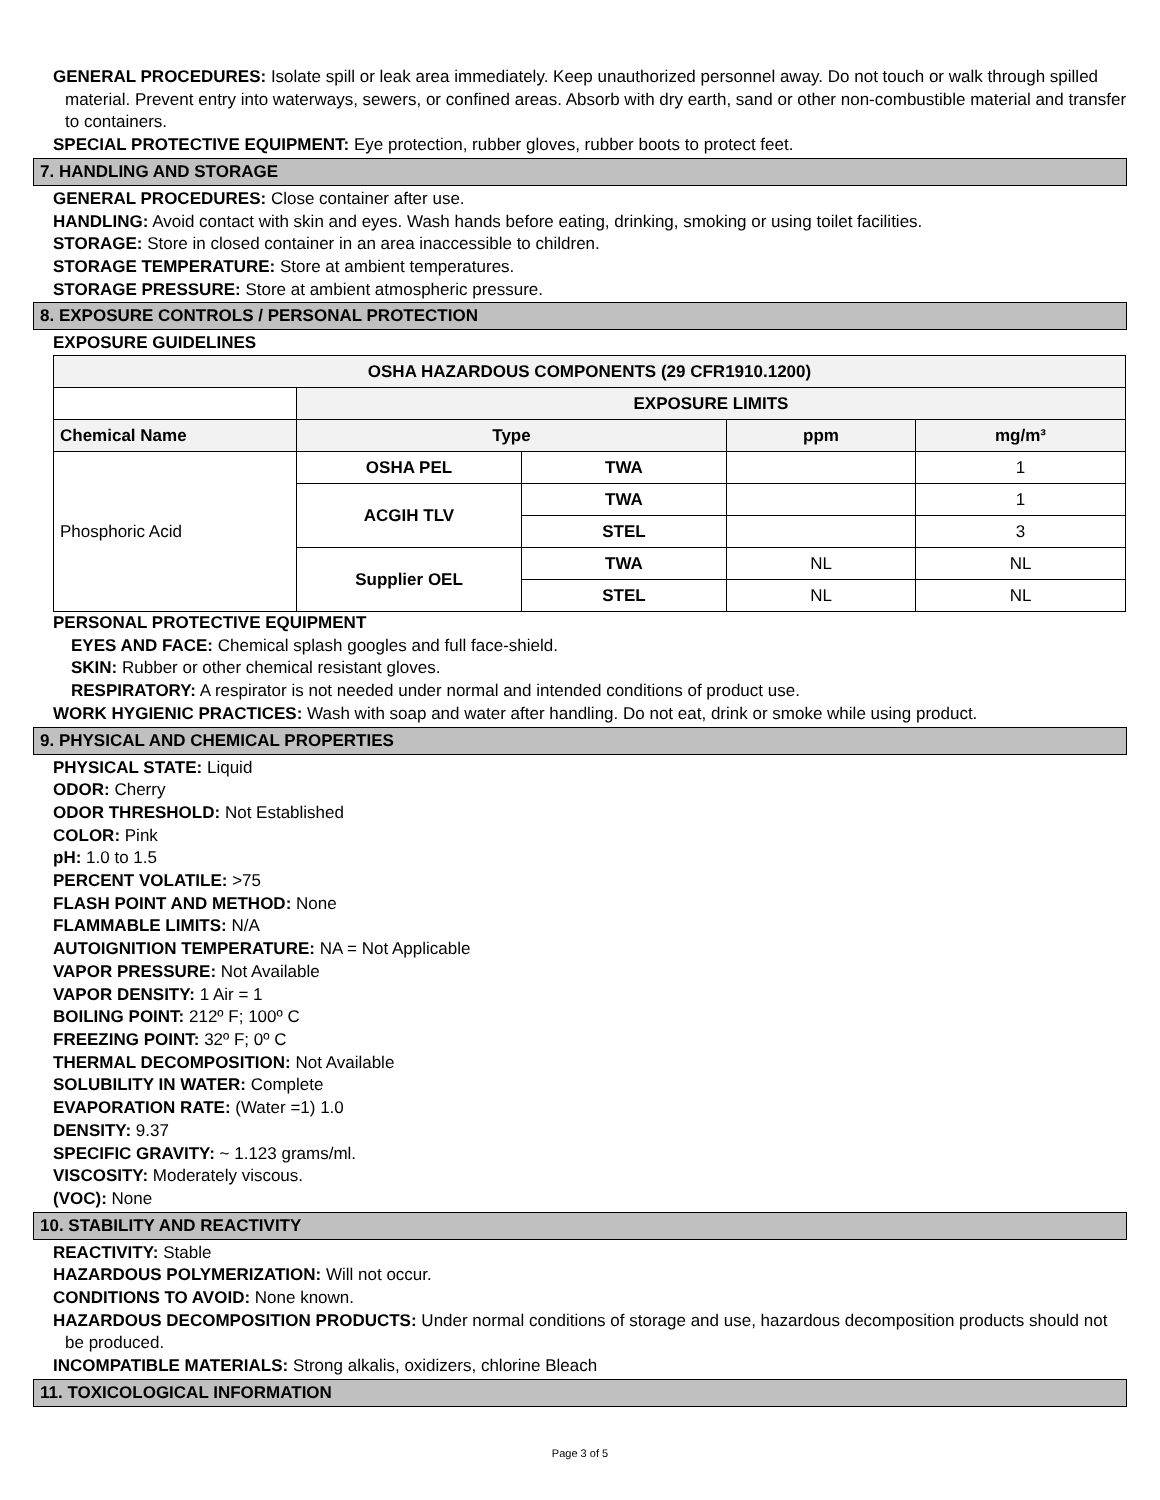GENERAL PROCEDURES: Isolate spill or leak area immediately. Keep unauthorized personnel away. Do not touch or walk through spilled material. Prevent entry into waterways, sewers, or confined areas. Absorb with dry earth, sand or other non-combustible material and transfer to containers.
SPECIAL PROTECTIVE EQUIPMENT: Eye protection, rubber gloves, rubber boots to protect feet.
7. HANDLING AND STORAGE
GENERAL PROCEDURES: Close container after use.
HANDLING: Avoid contact with skin and eyes. Wash hands before eating, drinking, smoking or using toilet facilities.
STORAGE: Store in closed container in an area inaccessible to children.
STORAGE TEMPERATURE: Store at ambient temperatures.
STORAGE PRESSURE: Store at ambient atmospheric pressure.
8. EXPOSURE CONTROLS / PERSONAL PROTECTION
EXPOSURE GUIDELINES
| OSHA HAZARDOUS COMPONENTS (29 CFR1910.1200) | | | | |
| --- | --- | --- | --- | --- |
| | EXPOSURE LIMITS | | | |
| Chemical Name | Type | | ppm | mg/m³ |
| Phosphoric Acid | OSHA PEL | TWA | | 1 |
| | ACGIH TLV | TWA | | 1 |
| | | STEL | | 3 |
| | Supplier OEL | TWA | NL | NL |
| | | STEL | NL | NL |
PERSONAL PROTECTIVE EQUIPMENT
EYES AND FACE: Chemical splash googles and full face-shield.
SKIN: Rubber or other chemical resistant gloves.
RESPIRATORY: A respirator is not needed under normal and intended conditions of product use.
WORK HYGIENIC PRACTICES: Wash with soap and water after handling. Do not eat, drink or smoke while using product.
9. PHYSICAL AND CHEMICAL PROPERTIES
PHYSICAL STATE: Liquid
ODOR: Cherry
ODOR THRESHOLD: Not Established
COLOR: Pink
pH: 1.0 to 1.5
PERCENT VOLATILE: >75
FLASH POINT AND METHOD: None
FLAMMABLE LIMITS: N/A
AUTOIGNITION TEMPERATURE: NA = Not Applicable
VAPOR PRESSURE: Not Available
VAPOR DENSITY: 1 Air = 1
BOILING POINT: 212º F; 100º C
FREEZING POINT: 32º F; 0º C
THERMAL DECOMPOSITION: Not Available
SOLUBILITY IN WATER: Complete
EVAPORATION RATE: (Water =1) 1.0
DENSITY: 9.37
SPECIFIC GRAVITY: ~ 1.123 grams/ml.
VISCOSITY: Moderately viscous.
(VOC): None
10. STABILITY AND REACTIVITY
REACTIVITY: Stable
HAZARDOUS POLYMERIZATION: Will not occur.
CONDITIONS TO AVOID: None known.
HAZARDOUS DECOMPOSITION PRODUCTS: Under normal conditions of storage and use, hazardous decomposition products should not be produced.
INCOMPATIBLE MATERIALS: Strong alkalis, oxidizers, chlorine Bleach
11. TOXICOLOGICAL INFORMATION
Page 3 of 5